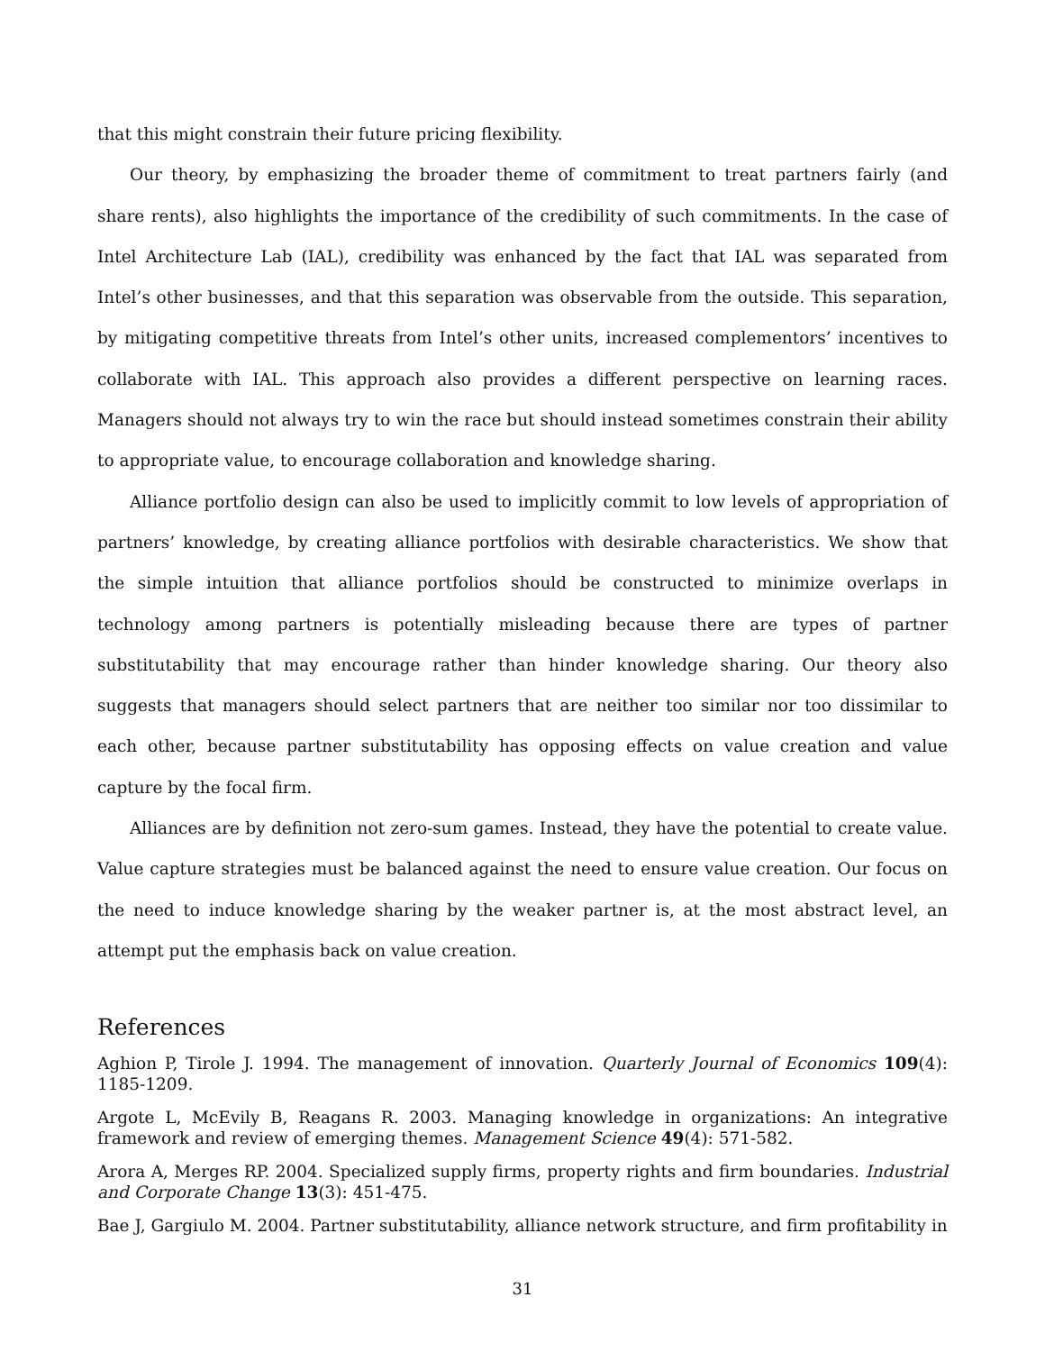that this might constrain their future pricing flexibility.
Our theory, by emphasizing the broader theme of commitment to treat partners fairly (and share rents), also highlights the importance of the credibility of such commitments. In the case of Intel Architecture Lab (IAL), credibility was enhanced by the fact that IAL was separated from Intel’s other businesses, and that this separation was observable from the outside. This separation, by mitigating competitive threats from Intel’s other units, increased complementors’ incentives to collaborate with IAL. This approach also provides a different perspective on learning races. Managers should not always try to win the race but should instead sometimes constrain their ability to appropriate value, to encourage collaboration and knowledge sharing.
Alliance portfolio design can also be used to implicitly commit to low levels of appropriation of partners’ knowledge, by creating alliance portfolios with desirable characteristics. We show that the simple intuition that alliance portfolios should be constructed to minimize overlaps in technology among partners is potentially misleading because there are types of partner substitutability that may encourage rather than hinder knowledge sharing. Our theory also suggests that managers should select partners that are neither too similar nor too dissimilar to each other, because partner substitutability has opposing effects on value creation and value capture by the focal firm.
Alliances are by definition not zero-sum games. Instead, they have the potential to create value. Value capture strategies must be balanced against the need to ensure value creation. Our focus on the need to induce knowledge sharing by the weaker partner is, at the most abstract level, an attempt put the emphasis back on value creation.
References
Aghion P, Tirole J. 1994. The management of innovation. Quarterly Journal of Economics 109(4): 1185-1209.
Argote L, McEvily B, Reagans R. 2003. Managing knowledge in organizations: An integrative framework and review of emerging themes. Management Science 49(4): 571-582.
Arora A, Merges RP. 2004. Specialized supply firms, property rights and firm boundaries. Industrial and Corporate Change 13(3): 451-475.
Bae J, Gargiulo M. 2004. Partner substitutability, alliance network structure, and firm profitability in
31